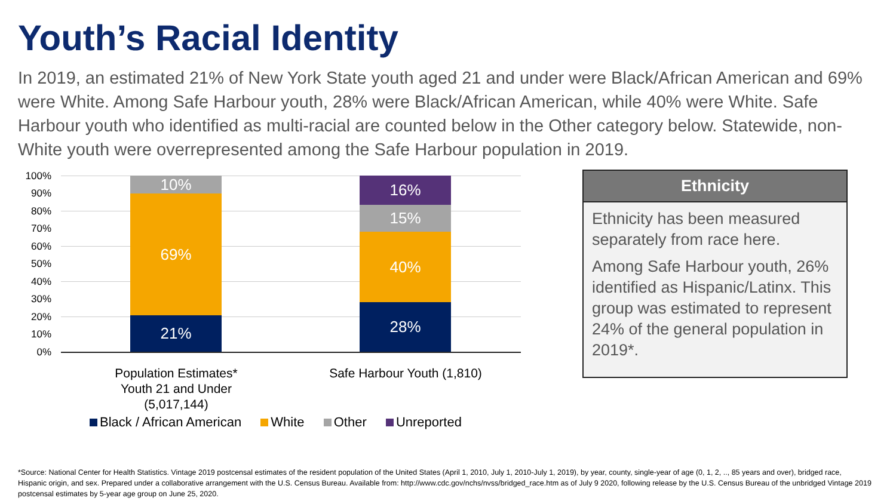Youth’s Racial Identity
In 2019, an estimated 21% of New York State youth aged 21 and under were Black/African American and 69% were White. Among Safe Harbour youth, 28% were Black/African American, while 40% were White. Safe Harbour youth who identified as multi-racial are counted below in the Other category below. Statewide, non-White youth were overrepresented among the Safe Harbour population in 2019.
100%
90%
80%
70%
60%
50%
40%
30%
20%
10%
0%
10%
69%
21%
16%
15%
40%
28%
Population Estimates* Youth 21 and Under (5,017,144)
Safe Harbour Youth (1,810)
Black / African American White Other Unreported
Ethnicity
Ethnicity has been measured separately from race here.
Among Safe Harbour youth, 26% identified as Hispanic/Latinx. This group was estimated to represent 24% of the general population in 2019*.
*Source: National Center for Health Statistics. Vintage 2019 postcensal estimates of the resident population of the United States (April 1, 2010, July 1, 2010-July 1, 2019), by year, county, single-year of age (0, 1, 2, .., 85 years and over), bridged race, Hispanic origin, and sex. Prepared under a collaborative arrangement with the U.S. Census Bureau. Available from: http://www.cdc.gov/nchs/nvss/bridged_race.htm as of July 9 2020, following release by the U.S. Census Bureau of the unbridged Vintage 2019 postcensal estimates by 5-year age group on June 25, 2020.